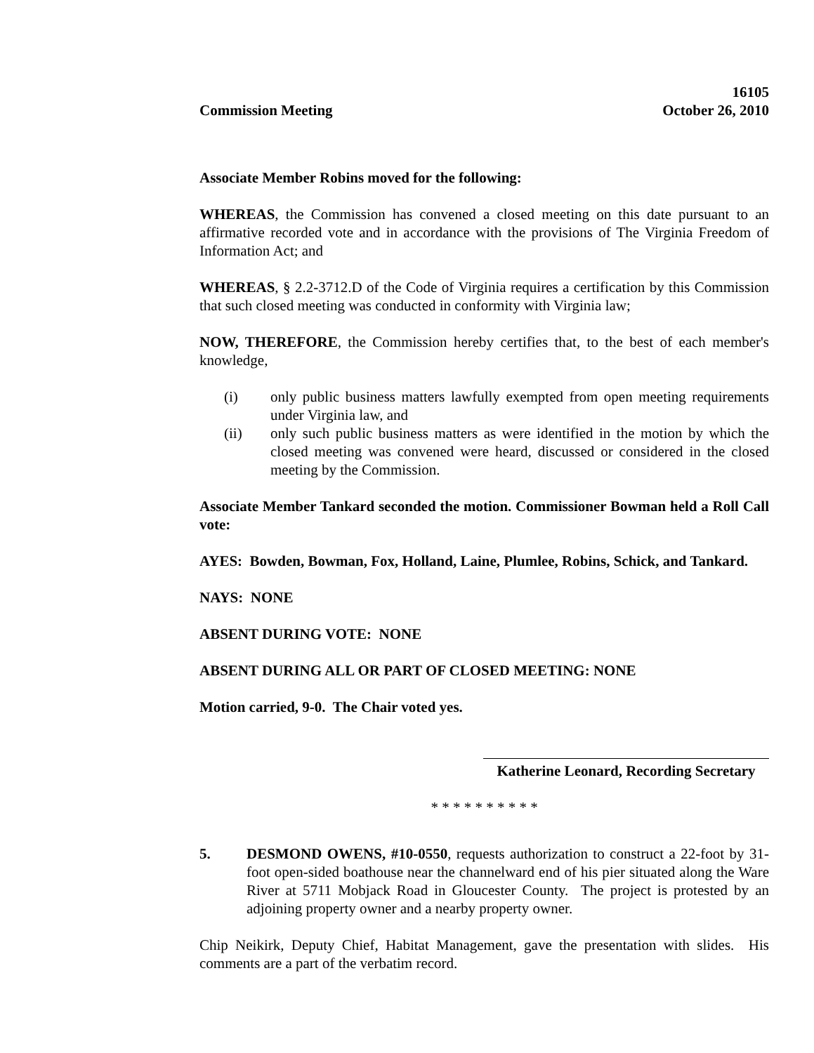Commission Meeting 16105
October 26, 2010
Associate Member Robins moved for the following:
WHEREAS, the Commission has convened a closed meeting on this date pursuant to an affirmative recorded vote and in accordance with the provisions of The Virginia Freedom of Information Act; and
WHEREAS, § 2.2-3712.D of the Code of Virginia requires a certification by this Commission that such closed meeting was conducted in conformity with Virginia law;
NOW, THEREFORE, the Commission hereby certifies that, to the best of each member's knowledge,
(i) only public business matters lawfully exempted from open meeting requirements under Virginia law, and
(ii) only such public business matters as were identified in the motion by which the closed meeting was convened were heard, discussed or considered in the closed meeting by the Commission.
Associate Member Tankard seconded the motion. Commissioner Bowman held a Roll Call vote:
AYES: Bowden, Bowman, Fox, Holland, Laine, Plumlee, Robins, Schick, and Tankard.
NAYS: NONE
ABSENT DURING VOTE: NONE
ABSENT DURING ALL OR PART OF CLOSED MEETING: NONE
Motion carried, 9-0. The Chair voted yes.
Katherine Leonard, Recording Secretary
* * * * * * * * * *
5. DESMOND OWENS, #10-0550, requests authorization to construct a 22-foot by 31-foot open-sided boathouse near the channelward end of his pier situated along the Ware River at 5711 Mobjack Road in Gloucester County. The project is protested by an adjoining property owner and a nearby property owner.
Chip Neikirk, Deputy Chief, Habitat Management, gave the presentation with slides. His comments are a part of the verbatim record.